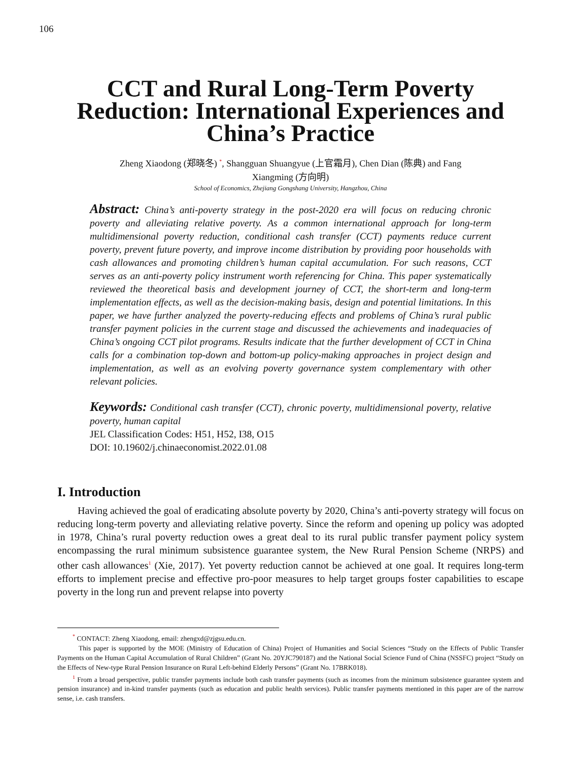106
CCT and Rural Long-Term Poverty Reduction: International Experiences and China’s Practice
Zheng Xiaodong (郑晓冬) <sup>*</sup>, Shangguan Shuangyue (上官霜月), Chen Dian (陈典) and Fang
Xiangming (方向明)
School of Economics, Zhejiang Gongshang University, Hangzhou, China
Abstract: China’s anti-poverty strategy in the post-2020 era will focus on reducing chronic poverty and alleviating relative poverty. As a common international approach for long-term multidimensional poverty reduction, conditional cash transfer (CCT) payments reduce current poverty, prevent future poverty, and improve income distribution by providing poor households with cash allowances and promoting children’s human capital accumulation. For such reasons, CCT serves as an anti-poverty policy instrument worth referencing for China. This paper systematically reviewed the theoretical basis and development journey of CCT, the short-term and long-term implementation effects, as well as the decision-making basis, design and potential limitations. In this paper, we have further analyzed the poverty-reducing effects and problems of China’s rural public transfer payment policies in the current stage and discussed the achievements and inadequacies of China’s ongoing CCT pilot programs. Results indicate that the further development of CCT in China calls for a combination top-down and bottom-up policy-making approaches in project design and implementation, as well as an evolving poverty governance system complementary with other relevant policies.
Keywords: Conditional cash transfer (CCT), chronic poverty, multidimensional poverty, relative poverty, human capital
JEL Classification Codes: H51, H52, I38, O15
DOI: 10.19602/j.chinaeconomist.2022.01.08
I. Introduction
Having achieved the goal of eradicating absolute poverty by 2020, China’s anti-poverty strategy will focus on reducing long-term poverty and alleviating relative poverty. Since the reform and opening up policy was adopted in 1978, China’s rural poverty reduction owes a great deal to its rural public transfer payment policy system encompassing the rural minimum subsistence guarantee system, the New Rural Pension Scheme (NRPS) and other cash allowances<sup>1</sup> (Xie, 2017). Yet poverty reduction cannot be achieved at one goal. It requires long-term efforts to implement precise and effective pro-poor measures to help target groups foster capabilities to escape poverty in the long run and prevent relapse into poverty
<sup>*</sup> CONTACT: Zheng Xiaodong, email: zhengxd@zjgsu.edu.cn.
This paper is supported by the MOE (Ministry of Education of China) Project of Humanities and Social Sciences “Study on the Effects of Public Transfer Payments on the Human Capital Accumulation of Rural Children” (Grant No. 20YJC790187) and the National Social Science Fund of China (NSSFC) project “Study on the Effects of New-type Rural Pension Insurance on Rural Left-behind Elderly Persons” (Grant No. 17BRK018).
<sup>1</sup> From a broad perspective, public transfer payments include both cash transfer payments (such as incomes from the minimum subsistence guarantee system and pension insurance) and in-kind transfer payments (such as education and public health services). Public transfer payments mentioned in this paper are of the narrow sense, i.e. cash transfers.